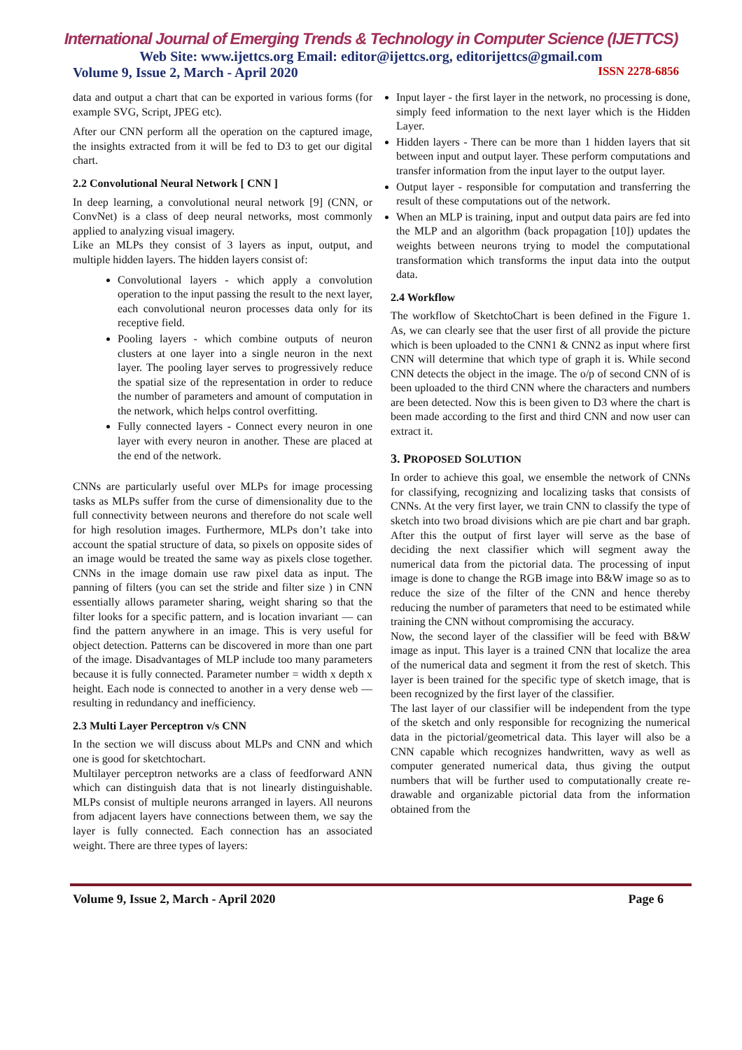International Journal of Emerging Trends & Technology in Computer Science (IJETTCS)
Web Site: www.ijettcs.org Email: editor@ijettcs.org, editorijettcs@gmail.com
Volume 9, Issue 2, March - April 2020 ISSN 2278-6856
data and output a chart that can be exported in various forms (for example SVG, Script, JPEG etc).
After our CNN perform all the operation on the captured image, the insights extracted from it will be fed to D3 to get our digital chart.
2.2 Convolutional Neural Network [ CNN ]
In deep learning, a convolutional neural network [9] (CNN, or ConvNet) is a class of deep neural networks, most commonly applied to analyzing visual imagery.
Like an MLPs they consist of 3 layers as input, output, and multiple hidden layers. The hidden layers consist of:
Convolutional layers - which apply a convolution operation to the input passing the result to the next layer, each convolutional neuron processes data only for its receptive field.
Pooling layers - which combine outputs of neuron clusters at one layer into a single neuron in the next layer. The pooling layer serves to progressively reduce the spatial size of the representation in order to reduce the number of parameters and amount of computation in the network, which helps control overfitting.
Fully connected layers - Connect every neuron in one layer with every neuron in another. These are placed at the end of the network.
CNNs are particularly useful over MLPs for image processing tasks as MLPs suffer from the curse of dimensionality due to the full connectivity between neurons and therefore do not scale well for high resolution images. Furthermore, MLPs don’t take into account the spatial structure of data, so pixels on opposite sides of an image would be treated the same way as pixels close together. CNNs in the image domain use raw pixel data as input. The panning of filters (you can set the stride and filter size ) in CNN essentially allows parameter sharing, weight sharing so that the filter looks for a specific pattern, and is location invariant — can find the pattern anywhere in an image. This is very useful for object detection. Patterns can be discovered in more than one part of the image. Disadvantages of MLP include too many parameters because it is fully connected. Parameter number = width x depth x height. Each node is connected to another in a very dense web — resulting in redundancy and inefficiency.
2.3 Multi Layer Perceptron v/s CNN
In the section we will discuss about MLPs and CNN and which one is good for sketchtochart.
Multilayer perceptron networks are a class of feedforward ANN which can distinguish data that is not linearly distinguishable. MLPs consist of multiple neurons arranged in layers. All neurons from adjacent layers have connections between them, we say the layer is fully connected. Each connection has an associated weight. There are three types of layers:
Input layer - the first layer in the network, no processing is done, simply feed information to the next layer which is the Hidden Layer.
Hidden layers - There can be more than 1 hidden layers that sit between input and output layer. These perform computations and transfer information from the input layer to the output layer.
Output layer - responsible for computation and transferring the result of these computations out of the network.
When an MLP is training, input and output data pairs are fed into the MLP and an algorithm (back propagation [10]) updates the weights between neurons trying to model the computational transformation which transforms the input data into the output data.
2.4 Workflow
The workflow of SketchtoChart is been defined in the Figure 1. As, we can clearly see that the user first of all provide the picture which is been uploaded to the CNN1 & CNN2 as input where first CNN will determine that which type of graph it is. While second CNN detects the object in the image. The o/p of second CNN of is been uploaded to the third CNN where the characters and numbers are been detected. Now this is been given to D3 where the chart is been made according to the first and third CNN and now user can extract it.
3. PROPOSED SOLUTION
In order to achieve this goal, we ensemble the network of CNNs for classifying, recognizing and localizing tasks that consists of CNNs. At the very first layer, we train CNN to classify the type of sketch into two broad divisions which are pie chart and bar graph. After this the output of first layer will serve as the base of deciding the next classifier which will segment away the numerical data from the pictorial data. The processing of input image is done to change the RGB image into B&W image so as to reduce the size of the filter of the CNN and hence thereby reducing the number of parameters that need to be estimated while training the CNN without compromising the accuracy.
Now, the second layer of the classifier will be feed with B&W image as input. This layer is a trained CNN that localize the area of the numerical data and segment it from the rest of sketch. This layer is been trained for the specific type of sketch image, that is been recognized by the first layer of the classifier.
The last layer of our classifier will be independent from the type of the sketch and only responsible for recognizing the numerical data in the pictorial/geometrical data. This layer will also be a CNN capable which recognizes handwritten, wavy as well as computer generated numerical data, thus giving the output numbers that will be further used to computationally create re-drawable and organizable pictorial data from the information obtained from the
Volume 9, Issue 2, March - April 2020 Page 6